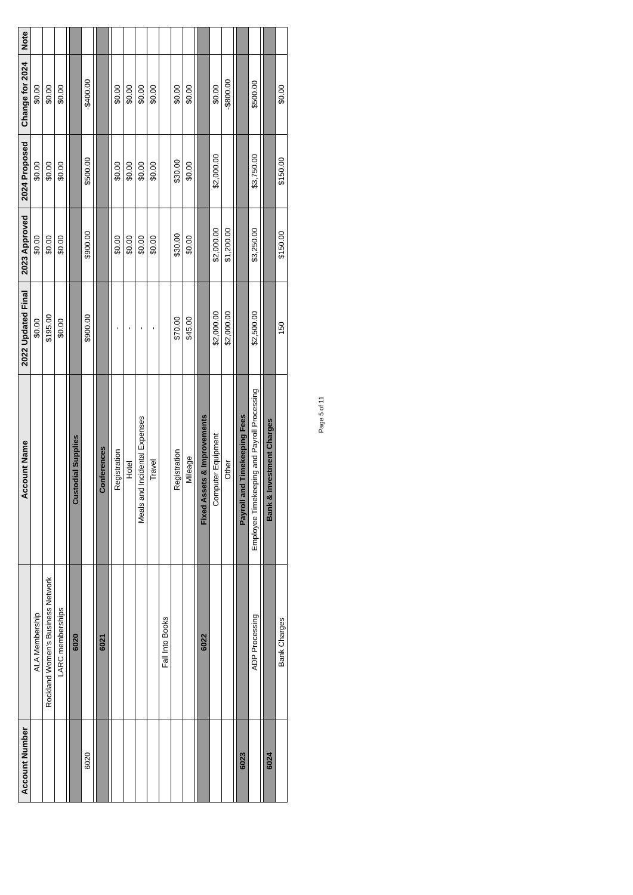| Account Number | | Account Name | 2022 Updated Final | 2023 Approved | 2024 Proposed | Change for 2024 | Note |
| --- | --- | --- | --- | --- | --- | --- | --- |
| | ALA Membership | | $0.00 | $0.00 | $0.00 | $0.00 | |
| | Rockland Women's Business Network | | $195.00 | $0.00 | $0.00 | $0.00 | |
| | LARC memberships | | $0.00 | $0.00 | $0.00 | $0.00 | |
| | 6020 | Custodial Supplies | | | | | |
| 6020 | | | $900.00 | $900.00 | $500.00 | -$400.00 | |
| | 6021 | Conferences | | | | | |
| | | Registration | - | $0.00 | $0.00 | $0.00 | |
| | | Hotel | - | $0.00 | $0.00 | $0.00 | |
| | | Meals and Incidental Expenses | - | $0.00 | $0.00 | $0.00 | |
| | | Travel | - | $0.00 | $0.00 | $0.00 | |
| | Fall Into Books | | | | | | |
| | | Registration | $70.00 | $30.00 | $30.00 | $0.00 | |
| | | Mileage | $45.00 | $0.00 | $0.00 | $0.00 | |
| | 6022 | Fixed Assets & Improvements | | | | | |
| | | Computer Equipment | $2,000.00 | $2,000.00 | $2,000.00 | $0.00 | |
| | | Other | $2,000.00 | $1,200.00 | | -$800.00 | |
| 6023 | | Payroll and Timekeeping Fees | | | | | |
| | ADP Processing | Employee Timekeeping and Payroll Processing | $2,500.00 | $3,250.00 | $3,750.00 | $500.00 | |
| 6024 | | Bank & Investment Charges | | | | | |
| | Bank Charges | | 150 | $150.00 | $150.00 | $0.00 | |
Page 5 of 11